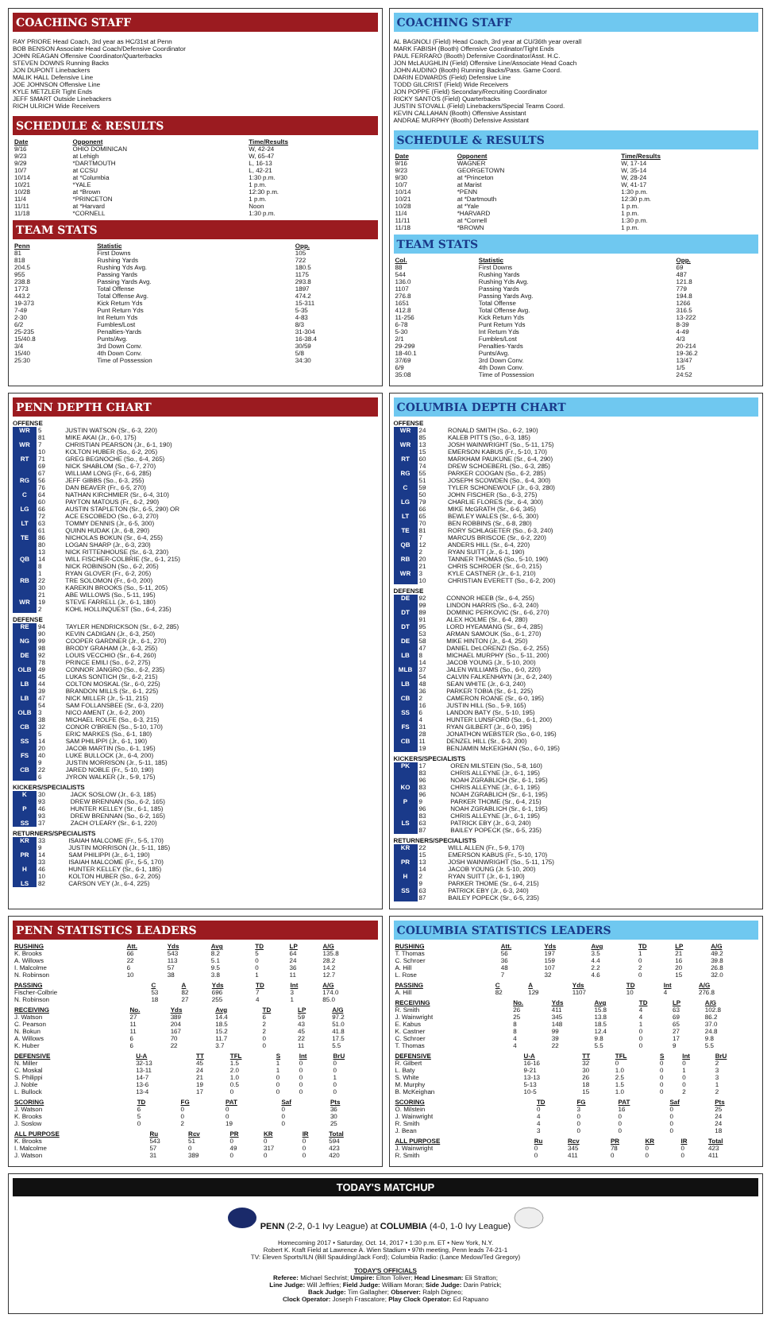COACHING STAFF
RAY PRIORE Head Coach, 3rd year as HC/31st at Penn
BOB BENSON Associate Head Coach/Defensive Coordinator
JOHN REAGAN Offensive Coordinator/Quarterbacks
STEVEN DOWNS Running Backs
JON DUPONT Linebackers
MALIK HALL Defensive Line
JOE JOHNSON Offensive Line
KYLE METZLER Tight Ends
JEFF SMART Outside Linebackers
RICH ULRICH Wide Receivers
SCHEDULE & RESULTS
| Date | Opponent | Time/Results |
| --- | --- | --- |
| 9/16 | OHIO DOMINICAN | W, 42-24 |
| 9/23 | at Lehigh | W, 65-47 |
| 9/29 | *DARTMOUTH | L, 16-13 |
| 10/7 | at CCSU | L, 42-21 |
| 10/14 | at *Columbia | 1:30 p.m. |
| 10/21 | *YALE | 1 p.m. |
| 10/28 | at *Brown | 12:30 p.m. |
| 11/4 | *PRINCETON | 1 p.m. |
| 11/11 | at *Harvard | Noon |
| 11/18 | *CORNELL | 1:30 p.m. |
TEAM STATS
| Penn | Statistic | Opp. |
| --- | --- | --- |
| 81 | First Downs | 105 |
| 818 | Rushing Yards | 722 |
| 204.5 | Rushing Yds Avg. | 180.5 |
| 955 | Passing Yards | 1175 |
| 238.8 | Passing Yards Avg. | 293.8 |
| 1773 | Total Offense | 1897 |
| 443.2 | Total Offense Avg. | 474.2 |
| 19-373 | Kick Return Yds | 15-311 |
| 7-49 | Punt Return Yds | 5-35 |
| 2-30 | Int Return Yds | 4-83 |
| 6/2 | Fumbles/Lost | 8/3 |
| 25-235 | Penalties-Yards | 31-304 |
| 15/40.8 | Punts/Avg. | 16-38.4 |
| 3/4 | 3rd Down Conv. | 30/59 |
| 15/40 | 4th Down Conv. | 5/8 |
| 25:30 | Time of Possession | 34:30 |
COACHING STAFF
AL BAGNOLI (Field) Head Coach, 3rd year at CU/36th year overall
MARK FABISH (Booth) Offensive Coordinator/Tight Ends
PAUL FERRARO (Booth) Defensive Coordinator/Asst. H.C.
JON McLAUGHLIN (Field) Offensive Line/Associate Head Coach
JOHN AUDINO (Booth) Running Backs/Pass. Game Coord.
DARIN EDWARDS (Field) Defensive Line
TODD GILCRIST (Field) Wide Receivers
JON POPPE (Field) Secondary/Recruiting Coordinator
RICKY SANTOS (Field) Quarterbacks
JUSTIN STOVALL (Field) Linebackers/Special Teams Coord.
KEVIN CALLAHAN (Booth) Offensive Assistant
ANDRAE MURPHY (Booth) Defensive Assistant
SCHEDULE & RESULTS
| Date | Opponent | Time/Results |
| --- | --- | --- |
| 9/16 | WAGNER | W, 17-14 |
| 9/23 | GEORGETOWN | W, 35-14 |
| 9/30 | at *Princeton | W, 28-24 |
| 10/7 | at Marist | W, 41-17 |
| 10/14 | *PENN | 1:30 p.m. |
| 10/21 | at *Dartmouth | 12:30 p.m. |
| 10/28 | at *Yale | 1 p.m. |
| 11/4 | *HARVARD | 1 p.m. |
| 11/11 | at *Cornell | 1:30 p.m. |
| 11/18 | *BROWN | 1 p.m. |
TEAM STATS
| Col. | Statistic | Opp. |
| --- | --- | --- |
| 88 | First Downs | 69 |
| 544 | Rushing Yards | 487 |
| 136.0 | Rushing Yds Avg. | 121.8 |
| 1107 | Passing Yards | 779 |
| 276.8 | Passing Yards Avg. | 194.8 |
| 1651 | Total Offense | 1266 |
| 412.8 | Total Offense Avg. | 316.5 |
| 11-256 | Kick Return Yds | 13-222 |
| 6-78 | Punt Return Yds | 8-39 |
| 5-30 | Int Return Yds | 4-49 |
| 2/1 | Fumbles/Lost | 4/3 |
| 29-299 | Penalties-Yards | 20-214 |
| 18-40.1 | Punts/Avg. | 19-36.2 |
| 37/69 | 3rd Down Conv. | 13/47 |
| 6/9 | 4th Down Conv. | 1/5 |
| 35:08 | Time of Possession | 24:52 |
PENN DEPTH CHART
OFFENSE
| WR | 5 81 | JUSTIN WATSON (Sr., 6-3, 220) MIKE AKAI (Jr., 6-0, 175) |
| WR | 7 10 | CHRISTIAN PEARSON (Jr., 6-1, 190) KOLTON HUBER (So., 6-2, 205) |
| RT | 71 69 67 | GREG BEGNOCHE (So., 6-4, 265) NICK SHABLOM (So., 6-7, 270) WILLIAM LONG (Fr., 6-6, 285) |
| RG | 56 76 | JEFF GIBBS (So., 6-3, 255) DAN BEAVER (Fr., 6-5, 270) |
| C | 64 60 | NATHAN KIRCHMIER (Sr., 6-4, 310) PAYTON MATOUS (Fr., 6-2, 290) |
| LG | 66 72 | AUSTIN STAPLETON (Sr., 6-5, 290) OR ACE ESCOBEDO (So., 6-3, 270) |
| LT | 63 61 | TOMMY DENNIS (Jr., 6-5, 300) QUINN HUDAK (Jr., 6-8, 290) |
| TE | 86 80 13 | NICHOLAS BOKUN (Sr., 6-4, 255) LOGAN SHARP (Jr., 6-3, 230) NICK RITTENHOUSE (Sr., 6-3, 230) |
| QB | 14 8 1 | WILL FISCHER-COLBRIE (Sr., 6-1, 215) NICK ROBINSON (So., 6-2, 205) RYAN GLOVER (Fr., 6-2, 205) |
| RB | 22 30 21 | TRE SOLOMON (Fr., 6-0, 200) KAREKIN BROOKS (So., 5-11, 205) ABE WILLOWS (So., 5-11, 195) |
| WR | 19 2 | STEVE FARRELL (Jr., 6-1, 180) KOHL HOLLINQUEST (So., 6-4, 235) |
DEFENSE
| RE | 94 90 | TAYLER HENDRICKSON (Sr., 6-2, 285) KEVIN CADIGAN (Jr., 6-3, 250) |
| NG | 99 98 | COOPER GARDNER (Jr., 6-1, 270) BRODY GRAHAM (Jr., 6-3, 255) |
| DE | 92 78 | LOUIS VECCHIO (Sr., 6-4, 260) PRINCE EMILI (So., 6-2, 275) |
| OLB | 49 45 | CONNOR JANGRO (So., 6-2, 235) LUKAS SONTICH (Sr., 6-2, 215) |
| LB | 44 39 | COLTON MOSKAL (Sr., 6-0, 225) BRANDON MILLS (Sr., 6-1, 225) |
| LB | 47 54 | NICK MILLER (Jr., 5-11, 215) SAM FOLLANSBEE (Sr., 6-3, 220) |
| OLB | 3 38 | NICO AMENT (Jr., 6-2, 200) MICHAEL ROLFE (So., 6-3, 215) |
| CB | 32 5 | CONOR O'BRIEN (So., 5-10, 170) ERIC MARKES (So., 6-1, 180) |
| SS | 14 20 | SAM PHILIPPI (Jr., 6-1, 190) JACOB MARTIN (So., 6-1, 195) |
| FS | 40 9 | LUKE BULLOCK (Jr., 6-4, 200) JUSTIN MORRISON (Jr., 5-11, 185) |
| CB | 22 6 | JARED NOBLE (Fr., 5-10, 190) JYRON WALKER (Jr., 5-9, 175) |
KICKERS/SPECIALISTS
| K | 30 93 | JACK SOSLOW (Jr., 6-3, 185) DREW BRENNAN (So., 6-2, 165) |
| P | 46 93 | HUNTER KELLEY (Sr., 6-1, 185) DREW BRENNAN (So., 6-2, 165) |
| SS | 37 | ZACH O'LEARY (Sr., 6-1, 220) |
RETURNERS/SPECIALISTS
| KR | 33 9 | ISAIAH MALCOME (Fr., 5-5, 170) JUSTIN MORRISON (Jr., 5-11, 185) |
| PR | 14 33 | SAM PHILIPPI (Jr., 6-1, 190) ISAIAH MALCOME (Fr., 5-5, 170) |
| H | 46 10 | HUNTER KELLEY (Sr., 6-1, 185) KOLTON HUBER (So., 6-2, 205) |
| LS | 82 | CARSON VEY (Jr., 6-4, 225) |
COLUMBIA DEPTH CHART
OFFENSE
| WR | 24 85 | RONALD SMITH (So., 6-2, 190) KALEB PITTS (So., 6-3, 185) |
| WR | 13 15 | JOSH WAINWRIGHT (So., 5-11, 175) EMERSON KABUS (Fr., 5-10, 170) |
| RT | 60 74 | MARKHAM PAUKUNE (Sr., 6-4, 290) DREW SCHOEBERL (So., 6-3, 285) |
| RG | 55 51 | PARKER COOGAN (So., 6-2, 285) JOSEPH SCOWDEN (So., 6-4, 300) |
| C | 59 50 | TYLER SCHONEWOLF (Jr., 6-3, 280) JOHN FISCHER (So., 6-3, 275) |
| LG | 79 66 | CHARLIE FLORES (Sr., 6-4, 300) MIKE McGRATH (Sr., 6-6, 345) |
| LT | 65 70 | BEWLEY WALES (Sr., 6-5, 300) BEN ROBBINS (Sr., 6-8, 280) |
| TE | 81 7 | RORY SCHLAGETER (So., 6-3, 240) MARCUS BRISCOE (Sr., 6-2, 220) |
| QB | 12 2 | ANDERS HILL (Sr., 6-4, 220) RYAN SUITT (Jr., 6-1, 190) |
| RB | 20 21 | TANNER THOMAS (So., 5-10, 190) CHRIS SCHROER (Sr., 6-0, 215) |
| WR | 3 10 | KYLE CASTNER (Jr., 6-1, 210) CHRISTIAN EVERETT (So., 6-2, 200) |
DEFENSE
| DE | 92 99 | CONNOR HEEB (Sr., 6-4, 255) LINDON HARRIS (So., 6-3, 240) |
| DT | 89 91 | DOMINIC PERKOVIC (Sr., 6-6, 270) ALEX HOLME (Sr., 6-4, 280) |
| DT | 95 53 | LORD HYEAMANG (Sr., 6-4, 285) ARMAN SAMOUK (So., 6-1, 270) |
| DE | 58 47 | MIKE HINTON (Jr., 6-4, 250) DANIEL DeLORENZI (So., 6-2, 255) |
| LB | 8 14 | MICHAEL MURPHY (So., 5-11, 200) JACOB YOUNG (Jr., 5-10, 200) |
| MLB | 37 54 | JALEN WILLIAMS (So., 6-0, 220) CALVIN FALKENHAYN (Jr., 6-2, 240) |
| LB | 48 36 | SEAN WHITE (Jr., 6-3, 240) PARKER TOBIA (Sr., 6-1, 225) |
| CB | 2 16 | CAMERON ROANE (Sr., 6-0, 195) JUSTIN HILL (So., 5-9, 165) |
| SS | 6 4 | LANDON BATY (Sr., 5-10, 195) HUNTER LUNSFORD (So., 6-1, 200) |
| FS | 31 28 | RYAN GILBERT (Jr., 6-0, 195) JONATHON WEBSTER (So., 6-0, 195) |
| CB | 11 19 | DENZEL HILL (Sr., 6-3, 200) BENJAMIN McKEIGHAN (So., 6-0, 195) |
KICKERS/SPECIALISTS
| PK | 17 83 96 | OREN MILSTEIN (So., 5-8, 160) CHRIS ALLEYNE (Jr., 6-1, 195) NOAH ZGRABLICH (Sr., 6-1, 195) |
| KO | 83 96 | CHRIS ALLEYNE (Jr., 6-1, 195) NOAH ZGRABLICH (Sr., 6-1, 195) |
| P | 9 96 83 | PARKER THOME (Sr., 6-4, 215) NOAH ZGRABLICH (Sr., 6-1, 195) CHRIS ALLEYNE (Jr., 6-1, 195) |
| LS | 63 87 | PATRICK EBY (Jr., 6-3, 240) BAILEY POPECK (Sr., 6-5, 235) |
RETURNERS/SPECIALISTS
| KR | 22 15 | WILL ALLEN (Fr., 5-9, 170) EMERSON KABUS (Fr., 5-10, 170) |
| PR | 13 14 | JOSH WAINWRIGHT (So., 5-11, 175) JACOB YOUNG (Jr. 5-10, 200) |
| H | 2 9 | RYAN SUITT (Jr., 6-1, 190) PARKER THOME (Sr., 6-4, 215) |
| SS | 63 87 | PATRICK EBY (Jr., 6-3, 240) BAILEY POPECK (Sr., 6-5, 235) |
PENN STATISTICS LEADERS
| RUSHING | Att. | Yds | Avg | TD | LP | A/G |
| --- | --- | --- | --- | --- | --- | --- |
| K. Brooks | 66 | 543 | 8.2 | 5 | 64 | 135.8 |
| A. Willows | 22 | 113 | 5.1 | 0 | 24 | 28.2 |
| I. Malcolme | 6 | 57 | 9.5 | 0 | 36 | 14.2 |
| N. Robinson | 10 | 38 | 3.8 | 1 | 11 | 12.7 |
| PASSING | C | A | Yds | TD | Int | A/G |
| --- | --- | --- | --- | --- | --- | --- |
| Fischer-Colbrie | 53 | 82 | 696 | 7 | 3 | 174.0 |
| N. Robinson | 18 | 27 | 255 | 4 | 1 | 85.0 |
| RECEIVING | No. | Yds | Avg | TD | LP | A/G |
| --- | --- | --- | --- | --- | --- | --- |
| J. Watson | 27 | 389 | 14.4 | 6 | 59 | 97.2 |
| C. Pearson | 11 | 204 | 18.5 | 2 | 43 | 51.0 |
| N. Bokun | 11 | 167 | 15.2 | 2 | 45 | 41.8 |
| A. Willows | 6 | 70 | 11.7 | 0 | 22 | 17.5 |
| K. Huber | 6 | 22 | 3.7 | 0 | 11 | 5.5 |
| DEFENSIVE | U-A | TT | TFL | S | Int | BrU |
| --- | --- | --- | --- | --- | --- | --- |
| N. Miller | 32-13 | 45 | 1.5 | 1 | 0 | 0 |
| C. Moskal | 13-11 | 24 | 2.0 | 1 | 0 | 0 |
| S. Philippi | 14-7 | 21 | 1.0 | 0 | 0 | 1 |
| J. Noble | 13-6 | 19 | 0.5 | 0 | 0 | 0 |
| L. Bullock | 13-4 | 17 | 0 | 0 | 0 | 0 |
| SCORING | TD | FG | PAT | Saf | Pts |
| --- | --- | --- | --- | --- | --- |
| J. Watson | 6 | 0 | 0 | 0 | 36 |
| K. Brooks | 5 | 0 | 0 | 0 | 30 |
| J. Soslow | 0 | 2 | 19 | 0 | 25 |
| ALL PURPOSE | Ru | Rcv | PR | KR | IR | Total |
| --- | --- | --- | --- | --- | --- | --- |
| K. Brooks | 543 | 51 | 0 | 0 | 0 | 594 |
| I. Malcolme | 57 | 0 | 49 | 317 | 0 | 423 |
| J. Watson | 31 | 389 | 0 | 0 | 0 | 420 |
COLUMBIA STATISTICS LEADERS
| RUSHING | Att. | Yds | Avg | TD | LP | A/G |
| --- | --- | --- | --- | --- | --- | --- |
| T. Thomas | 56 | 197 | 3.5 | 1 | 21 | 49.2 |
| C. Schroer | 36 | 159 | 4.4 | 0 | 16 | 39.8 |
| A. Hill | 48 | 107 | 2.2 | 2 | 20 | 26.8 |
| L. Rose | 7 | 32 | 4.6 | 0 | 15 | 32.0 |
| PASSING | C | A | Yds | TD | Int | A/G |
| --- | --- | --- | --- | --- | --- | --- |
| A. Hill | 82 | 129 | 1107 | 10 | 4 | 276.8 |
| RECEIVING | No. | Yds | Avg | TD | LP | A/G |
| --- | --- | --- | --- | --- | --- | --- |
| R. Smith | 26 | 411 | 15.8 | 4 | 63 | 102.8 |
| J. Wainwright | 25 | 345 | 13.8 | 4 | 69 | 86.2 |
| E. Kabus | 8 | 148 | 18.5 | 1 | 65 | 37.0 |
| K. Castner | 8 | 99 | 12.4 | 0 | 27 | 24.8 |
| C. Schroer | 4 | 39 | 9.8 | 0 | 17 | 9.8 |
| T. Thomas | 4 | 22 | 5.5 | 0 | 9 | 5.5 |
| DEFENSIVE | U-A | TT | TFL | S | Int | BrU |
| --- | --- | --- | --- | --- | --- | --- |
| R. Gilbert | 16-16 | 32 | 0 | 0 | 0 | 2 |
| L. Baty | 9-21 | 30 | 1.0 | 0 | 1 | 3 |
| S. White | 13-13 | 26 | 2.5 | 0 | 0 | 3 |
| M. Murphy | 5-13 | 18 | 1.5 | 0 | 0 | 1 |
| B. McKeighan | 10-5 | 15 | 1.0 | 0 | 2 | 2 |
| SCORING | TD | FG | PAT | Saf | Pts |
| --- | --- | --- | --- | --- | --- |
| O. Milstein | 0 | 3 | 16 | 0 | 25 |
| J. Wainwright | 4 | 0 | 0 | 0 | 24 |
| R. Smith | 4 | 0 | 0 | 0 | 24 |
| J. Bean | 3 | 0 | 0 | 0 | 18 |
| ALL PURPOSE | Ru | Rcv | PR | KR | IR | Total |
| --- | --- | --- | --- | --- | --- | --- |
| J. Wainwright | 0 | 345 | 78 | 0 | 0 | 423 |
| R. Smith | 0 | 411 | 0 | 0 | 0 | 411 |
TODAY'S MATCHUP
PENN (2-2, 0-1 Ivy League) at COLUMBIA (4-0, 1-0 Ivy League)
Homecoming 2017 • Saturday, Oct. 14, 2017 • 1:30 p.m. ET • New York, N.Y.
Robert K. Kraft Field at Lawrence A. Wien Stadium • 97th meeting, Penn leads 74-21-1
TV: Eleven Sports/ILN (Bill Spaulding/Jack Ford); Columbia Radio: (Lance Medow/Ted Gregory)
TODAY'S OFFICIALS
Referee: Michael Sechrist; Umpire: Elton Toliver; Head Linesman: Eli Stratton;
Line Judge: Will Jeffries; Field Judge: William Moran; Side Judge: Darin Patrick;
Back Judge: Tim Gallagher; Observer: Ralph Digneo;
Clock Operator: Joseph Frascatore; Play Clock Operator: Ed Rapuano